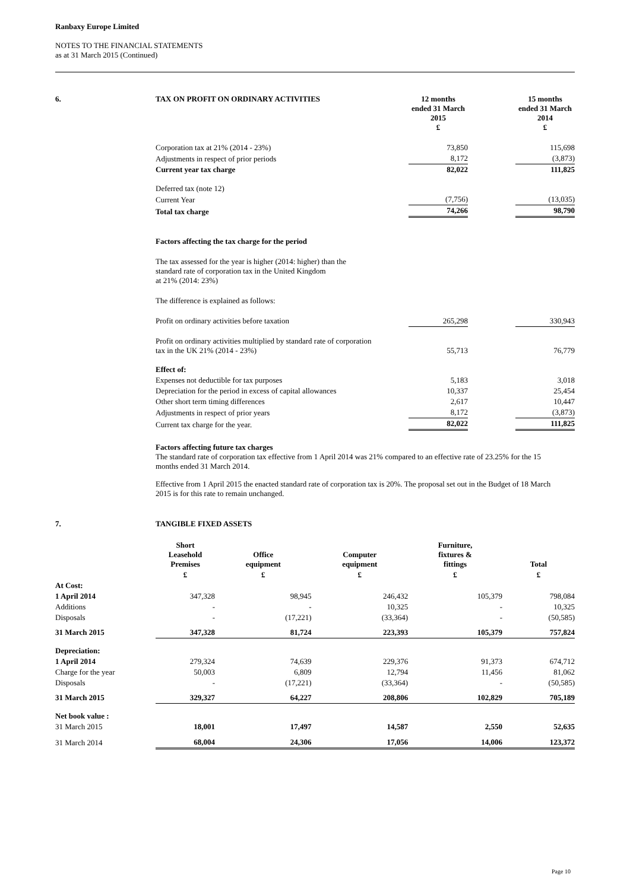Ranbaxy Europe Limited
NOTES TO THE FINANCIAL STATEMENTS
as at 31 March 2015 (Continued)
| 6. | TAX ON PROFIT ON ORDINARY ACTIVITIES | 12 months ended 31 March 2015 £ | | 15 months ended 31 March 2014 £ |
| --- | --- | --- | --- | --- |
| | Corporation tax at 21% (2014 - 23%) | 73,850 | | 115,698 |
| | Adjustments in respect of prior periods | 8,172 | | (3,873) |
| | Current year tax charge | 82,022 | | 111,825 |
| | Deferred tax (note 12) | | | |
| | Current Year | (7,756) | | (13,035) |
| | Total tax charge | 74,266 | | 98,790 |
| | Factors affecting the tax charge for the period | | | |
| | The tax assessed for the year is higher (2014: higher) than the standard rate of corporation tax in the United Kingdom at 21% (2014: 23%) | | | |
| | The difference is explained as follows: | | | |
| | Profit on ordinary activities before taxation | 265,298 | | 330,943 |
| | Profit on ordinary activities multiplied by standard rate of corporation tax in the UK 21% (2014 - 23%) | 55,713 | | 76,779 |
| | Effect of: | | | |
| | Expenses not deductible for tax purposes | 5,183 | | 3,018 |
| | Depreciation for the period in excess of capital allowances | 10,337 | | 25,454 |
| | Other short term timing differences | 2,617 | | 10,447 |
| | Adjustments in respect of prior years | 8,172 | | (3,873) |
| | Current tax charge for the year. | 82,022 | | 111,825 |
Factors affecting future tax charges
The standard rate of corporation tax effective from 1 April 2014 was 21% compared to an effective rate of 23.25% for the 15 months ended 31 March 2014.
Effective from 1 April 2015 the enacted standard rate of corporation tax is 20%. The proposal set out in the Budget of 18 March 2015 is for this rate to remain unchanged.
| 7. | TANGIBLE FIXED ASSETS |
| --- | --- |
| | Short Leasehold Premises | Office equipment | Computer equipment | Furniture, fixtures & fittings | Total |
| --- | --- | --- | --- | --- | --- |
| | £ | £ | £ | £ | £ |
| At Cost: | | | | | |
| 1 April 2014 | 347,328 | 98,945 | 246,432 | 105,379 | 798,084 |
| Additions | - | - | 10,325 | - | 10,325 |
| Disposals | - | (17,221) | (33,364) | - | (50,585) |
| 31 March 2015 | 347,328 | 81,724 | 223,393 | 105,379 | 757,824 |
| Depreciation: | | | | | |
| 1 April 2014 | 279,324 | 74,639 | 229,376 | 91,373 | 674,712 |
| Charge for the year | 50,003 | 6,809 | 12,794 | 11,456 | 81,062 |
| Disposals | - | (17,221) | (33,364) | - | (50,585) |
| 31 March 2015 | 329,327 | 64,227 | 208,806 | 102,829 | 705,189 |
| Net book value : | | | | | |
| 31 March 2015 | 18,001 | 17,497 | 14,587 | 2,550 | 52,635 |
| 31 March 2014 | 68,004 | 24,306 | 17,056 | 14,006 | 123,372 |
Page 10